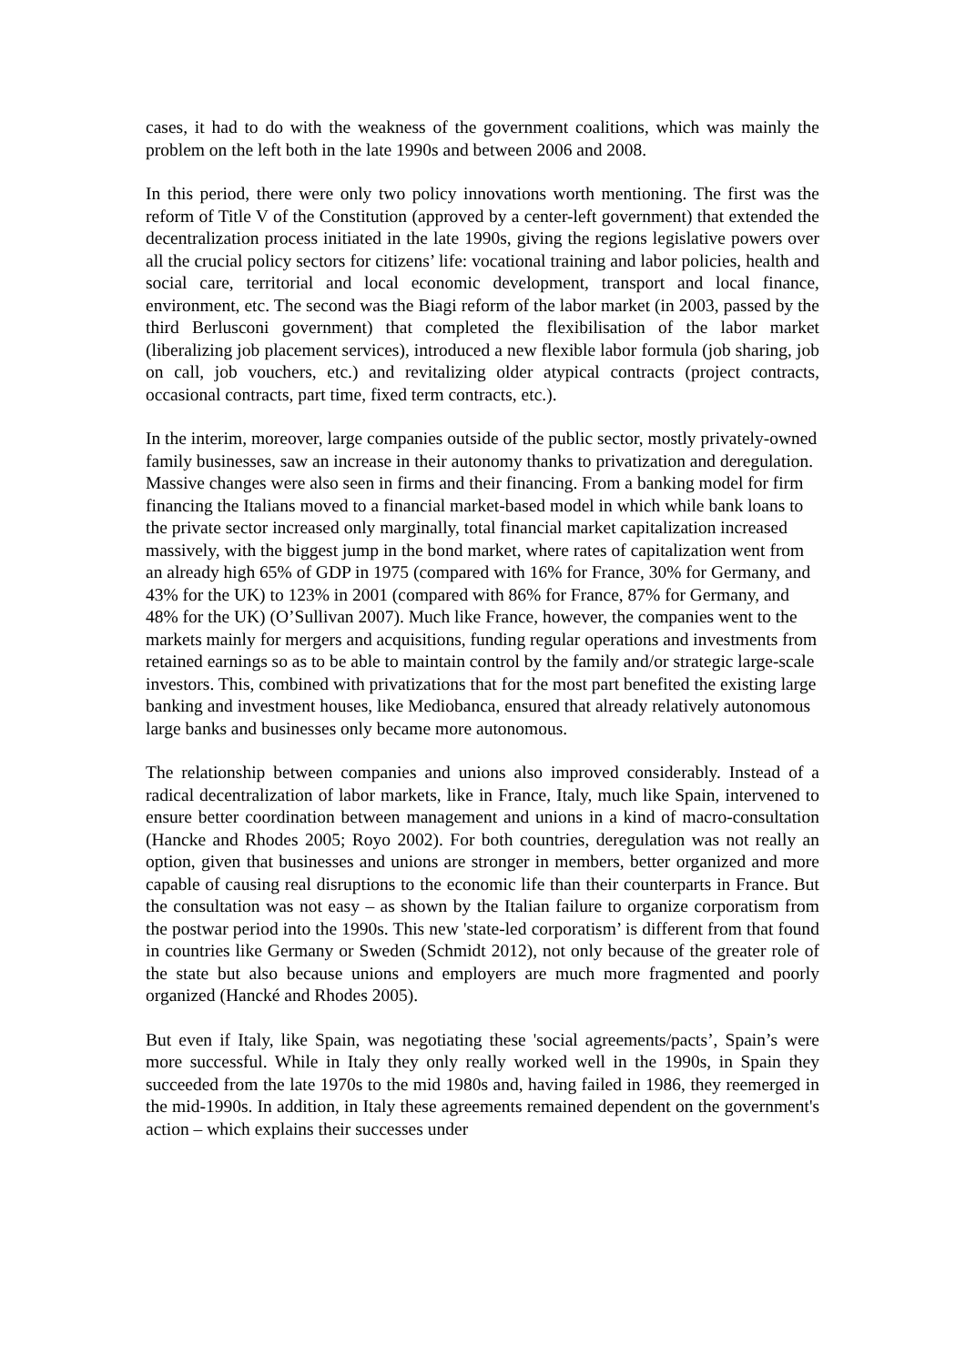cases, it had to do with the weakness of the government coalitions, which was mainly the problem on the left both in the late 1990s and between 2006 and 2008.
In this period, there were only two policy innovations worth mentioning. The first was the reform of Title V of the Constitution (approved by a center-left government) that extended the decentralization process initiated in the late 1990s, giving the regions legislative powers over all the crucial policy sectors for citizens’ life: vocational training and labor policies, health and social care, territorial and local economic development, transport and local finance, environment, etc. The second was the Biagi reform of the labor market (in 2003, passed by the third Berlusconi government) that completed the flexibilisation of the labor market (liberalizing job placement services), introduced a new flexible labor formula (job sharing, job on call, job vouchers, etc.) and revitalizing older atypical contracts (project contracts, occasional contracts, part time, fixed term contracts, etc.).
In the interim, moreover, large companies outside of the public sector, mostly privately-owned family businesses, saw an increase in their autonomy thanks to privatization and deregulation. Massive changes were also seen in firms and their financing. From a banking model for firm financing the Italians moved to a financial market-based model in which while bank loans to the private sector increased only marginally, total financial market capitalization increased massively, with the biggest jump in the bond market, where rates of capitalization went from an already high 65% of GDP in 1975 (compared with 16% for France, 30% for Germany, and 43% for the UK) to 123% in 2001 (compared with 86% for France, 87% for Germany, and 48% for the UK) (O’Sullivan 2007). Much like France, however, the companies went to the markets mainly for mergers and acquisitions, funding regular operations and investments from retained earnings so as to be able to maintain control by the family and/or strategic large-scale investors. This, combined with privatizations that for the most part benefited the existing large banking and investment houses, like Mediobanca, ensured that already relatively autonomous large banks and businesses only became more autonomous.
The relationship between companies and unions also improved considerably. Instead of a radical decentralization of labor markets, like in France, Italy, much like Spain, intervened to ensure better coordination between management and unions in a kind of macro-consultation (Hancke and Rhodes 2005; Royo 2002). For both countries, deregulation was not really an option, given that businesses and unions are stronger in members, better organized and more capable of causing real disruptions to the economic life than their counterparts in France. But the consultation was not easy – as shown by the Italian failure to organize corporatism from the postwar period into the 1990s. This new 'state-led corporatism’ is different from that found in countries like Germany or Sweden (Schmidt 2012), not only because of the greater role of the state but also because unions and employers are much more fragmented and poorly organized (Hancké and Rhodes 2005).
But even if Italy, like Spain, was negotiating these 'social agreements/pacts’, Spain’s were more successful. While in Italy they only really worked well in the 1990s, in Spain they succeeded from the late 1970s to the mid 1980s and, having failed in 1986, they reemerged in the mid-1990s. In addition, in Italy these agreements remained dependent on the government's action – which explains their successes under